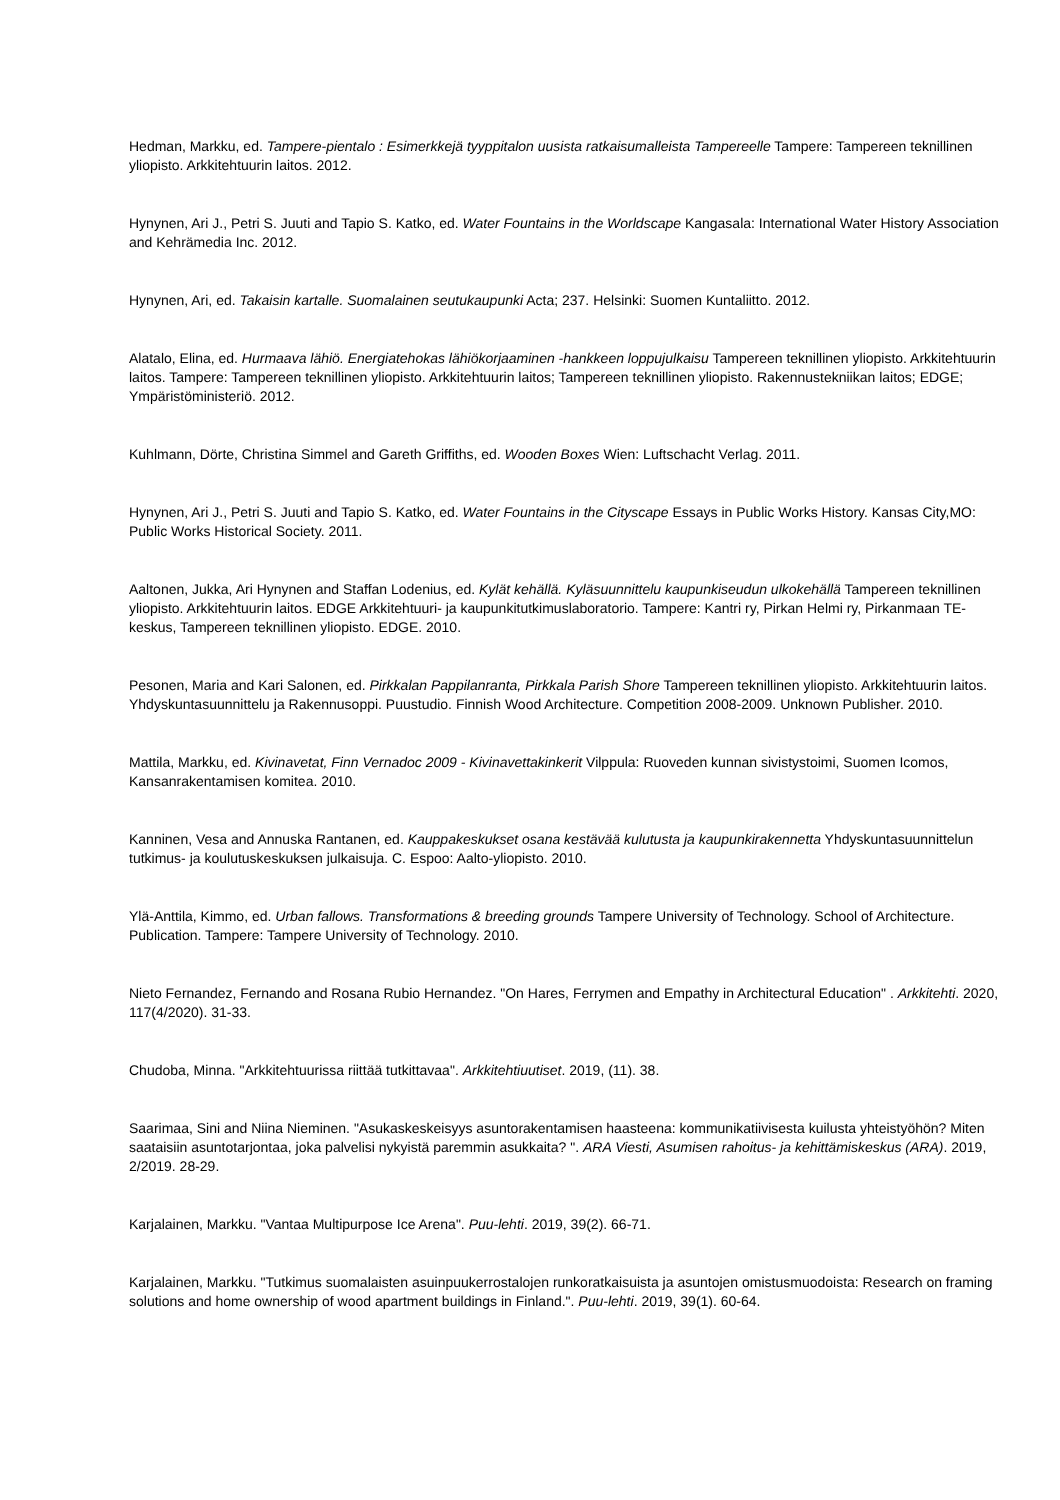Hedman, Markku, ed. Tampere-pientalo : Esimerkkejä tyyppitalon uusista ratkaisumalleista Tampereelle Tampere: Tampereen teknillinen yliopisto. Arkkitehtuurin laitos. 2012.
Hynynen, Ari J., Petri S. Juuti and Tapio S. Katko, ed. Water Fountains in the Worldscape Kangasala: International Water History Association and Kehrämedia Inc. 2012.
Hynynen, Ari, ed. Takaisin kartalle. Suomalainen seutukaupunki Acta; 237. Helsinki: Suomen Kuntaliitto. 2012.
Alatalo, Elina, ed. Hurmaava lähiö. Energiatehokas lähiökorjaaminen -hankkeen loppujulkaisu Tampereen teknillinen yliopisto. Arkkitehtuurin laitos. Tampere: Tampereen teknillinen yliopisto. Arkkitehtuurin laitos; Tampereen teknillinen yliopisto. Rakennustekniikan laitos; EDGE; Ympäristöministeriö. 2012.
Kuhlmann, Dörte, Christina Simmel and Gareth Griffiths, ed. Wooden Boxes Wien: Luftschacht Verlag. 2011.
Hynynen, Ari J., Petri S. Juuti and Tapio S. Katko, ed. Water Fountains in the Cityscape Essays in Public Works History. Kansas City,MO: Public Works Historical Society. 2011.
Aaltonen, Jukka, Ari Hynynen and Staffan Lodenius, ed. Kylät kehällä. Kyläsuunnittelu kaupunkiseudun ulkokehällä Tampereen teknillinen yliopisto. Arkkitehtuurin laitos. EDGE Arkkitehtuuri- ja kaupunkitutkimuslaboratorio. Tampere: Kantri ry, Pirkan Helmi ry, Pirkanmaan TE-keskus, Tampereen teknillinen yliopisto. EDGE. 2010.
Pesonen, Maria and Kari Salonen, ed. Pirkkalan Pappilanranta, Pirkkala Parish Shore Tampereen teknillinen yliopisto. Arkkitehtuurin laitos. Yhdyskuntasuunnittelu ja Rakennusoppi. Puustudio. Finnish Wood Architecture. Competition 2008-2009. Unknown Publisher. 2010.
Mattila, Markku, ed. Kivinavetat, Finn Vernadoc 2009 - Kivinavettakinkerit Vilppula: Ruoveden kunnan sivistystoimi, Suomen Icomos, Kansanrakentamisen komitea. 2010.
Kanninen, Vesa and Annuska Rantanen, ed. Kauppakeskukset osana kestävää kulutusta ja kaupunkirakennetta Yhdyskuntasuunnittelun tutkimus- ja koulutuskeskuksen julkaisuja. C. Espoo: Aalto-yliopisto. 2010.
Ylä-Anttila, Kimmo, ed. Urban fallows. Transformations & breeding grounds Tampere University of Technology. School of Architecture. Publication. Tampere: Tampere University of Technology. 2010.
Nieto Fernandez, Fernando and Rosana Rubio Hernandez. "On Hares, Ferrymen and Empathy in Architectural Education" . Arkkitehti. 2020, 117(4/2020). 31-33.
Chudoba, Minna. "Arkkitehtuurissa riittää tutkittavaa". Arkkitehtiuutiset. 2019, (11). 38.
Saarimaa, Sini and Niina Nieminen. "Asukaskeskeisyys asuntorakentamisen haasteena: kommunikatiivisesta kuilusta yhteistyöhön? Miten saataisiin asuntotarjontaa, joka palvelisi nykyistä paremmin asukkaita? ". ARA Viesti, Asumisen rahoitus- ja kehittämiskeskus (ARA). 2019, 2/2019. 28-29.
Karjalainen, Markku. "Vantaa Multipurpose Ice Arena". Puu-lehti. 2019, 39(2). 66-71.
Karjalainen, Markku. "Tutkimus suomalaisten asuinpuukerrostalojen runkoratkaisuista ja asuntojen omistusmuodoista: Research on framing solutions and home ownership of wood apartment buildings in Finland.". Puu-lehti. 2019, 39(1). 60-64.